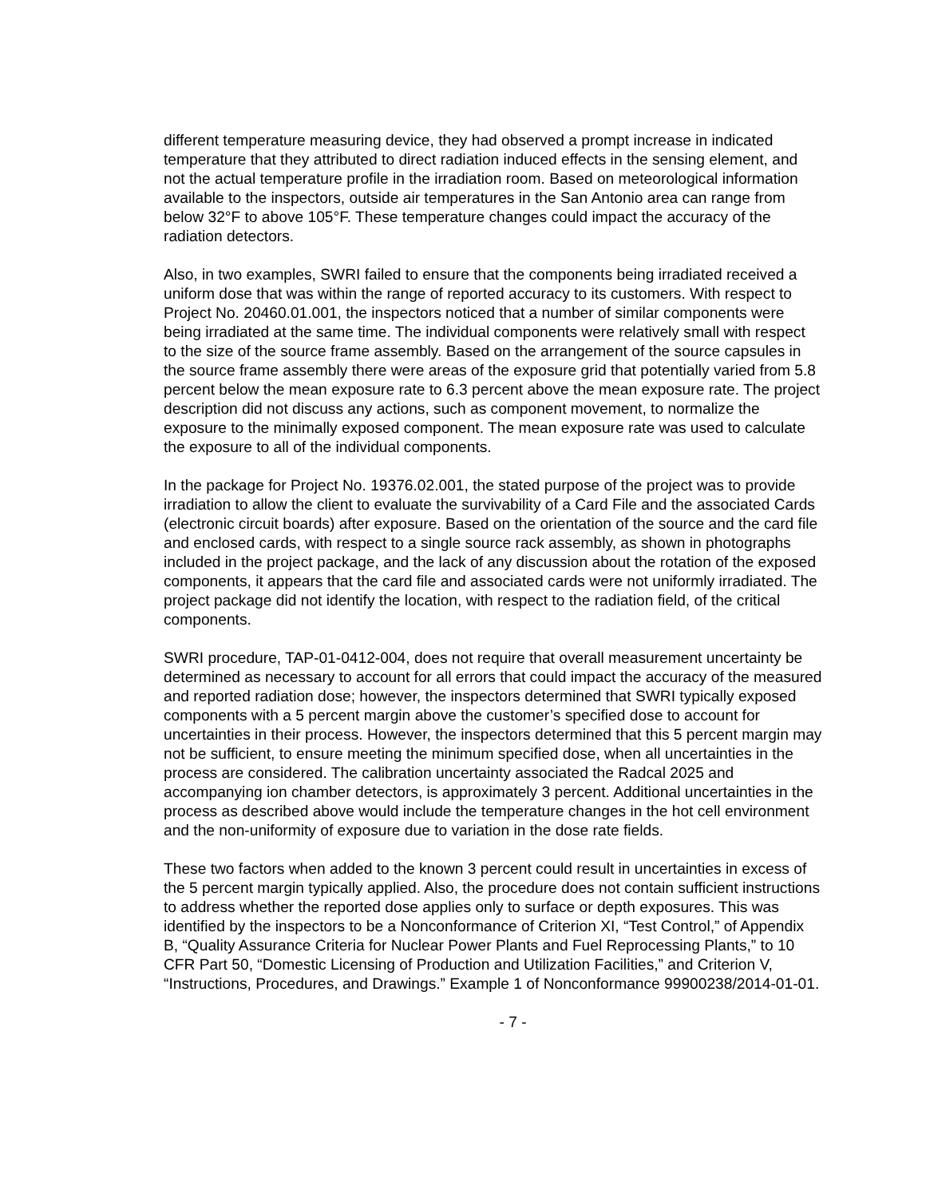different temperature measuring device, they had observed a prompt increase in indicated temperature that they attributed to direct radiation induced effects in the sensing element, and not the actual temperature profile in the irradiation room. Based on meteorological information available to the inspectors, outside air temperatures in the San Antonio area can range from below 32°F to above 105°F. These temperature changes could impact the accuracy of the radiation detectors.
Also, in two examples, SWRI failed to ensure that the components being irradiated received a uniform dose that was within the range of reported accuracy to its customers. With respect to Project No. 20460.01.001, the inspectors noticed that a number of similar components were being irradiated at the same time. The individual components were relatively small with respect to the size of the source frame assembly. Based on the arrangement of the source capsules in the source frame assembly there were areas of the exposure grid that potentially varied from 5.8 percent below the mean exposure rate to 6.3 percent above the mean exposure rate. The project description did not discuss any actions, such as component movement, to normalize the exposure to the minimally exposed component. The mean exposure rate was used to calculate the exposure to all of the individual components.
In the package for Project No. 19376.02.001, the stated purpose of the project was to provide irradiation to allow the client to evaluate the survivability of a Card File and the associated Cards (electronic circuit boards) after exposure. Based on the orientation of the source and the card file and enclosed cards, with respect to a single source rack assembly, as shown in photographs included in the project package, and the lack of any discussion about the rotation of the exposed components, it appears that the card file and associated cards were not uniformly irradiated. The project package did not identify the location, with respect to the radiation field, of the critical components.
SWRI procedure, TAP-01-0412-004, does not require that overall measurement uncertainty be determined as necessary to account for all errors that could impact the accuracy of the measured and reported radiation dose; however, the inspectors determined that SWRI typically exposed components with a 5 percent margin above the customer’s specified dose to account for uncertainties in their process. However, the inspectors determined that this 5 percent margin may not be sufficient, to ensure meeting the minimum specified dose, when all uncertainties in the process are considered. The calibration uncertainty associated the Radcal 2025 and accompanying ion chamber detectors, is approximately 3 percent. Additional uncertainties in the process as described above would include the temperature changes in the hot cell environment and the non-uniformity of exposure due to variation in the dose rate fields.
These two factors when added to the known 3 percent could result in uncertainties in excess of the 5 percent margin typically applied. Also, the procedure does not contain sufficient instructions to address whether the reported dose applies only to surface or depth exposures. This was identified by the inspectors to be a Nonconformance of Criterion XI, “Test Control,” of Appendix B, “Quality Assurance Criteria for Nuclear Power Plants and Fuel Reprocessing Plants,” to 10 CFR Part 50, “Domestic Licensing of Production and Utilization Facilities,” and Criterion V, “Instructions, Procedures, and Drawings.” Example 1 of Nonconformance 99900238/2014-01-01.
- 7 -